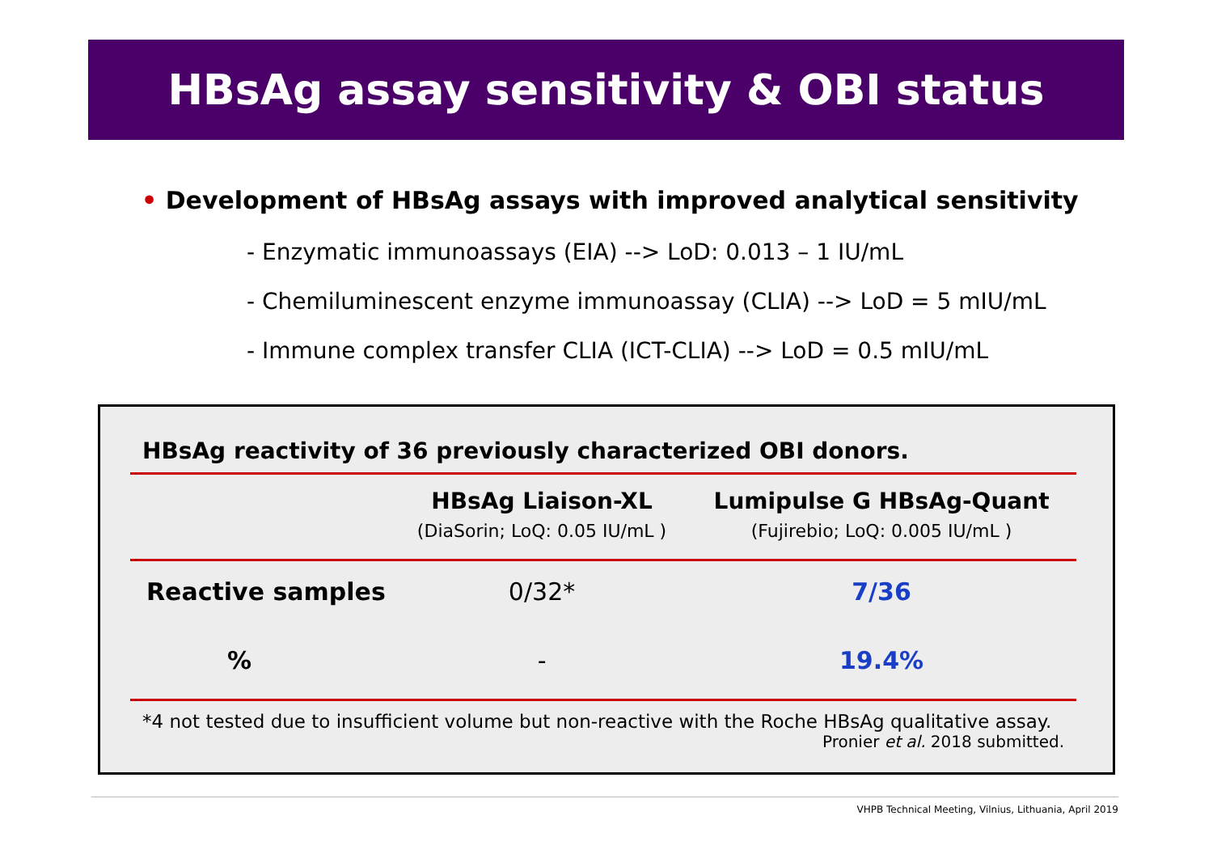HBsAg assay sensitivity & OBI status
• Development of HBsAg assays with improved analytical sensitivity
- Enzymatic immunoassays (EIA) --> LoD: 0.013 – 1 IU/mL
- Chemiluminescent enzyme immunoassay (CLIA) --> LoD = 5 mIU/mL
- Immune complex transfer CLIA (ICT-CLIA) --> LoD = 0.5 mIU/mL
HBsAg reactivity of 36 previously characterized OBI donors.
| | HBsAg Liaison-XL (DiaSorin; LoQ: 0.05 IU/mL ) | Lumipulse G HBsAg-Quant (Fujirebio; LoQ: 0.005 IU/mL ) |
| --- | --- | --- |
| Reactive samples | 0/32* | 7/36 |
| % | - | 19.4% |
*4 not tested due to insufficient volume but non-reactive with the Roche HBsAg qualitative assay.
Pronier et al. 2018 submitted.
VHPB Technical Meeting, Vilnius, Lithuania, April 2019